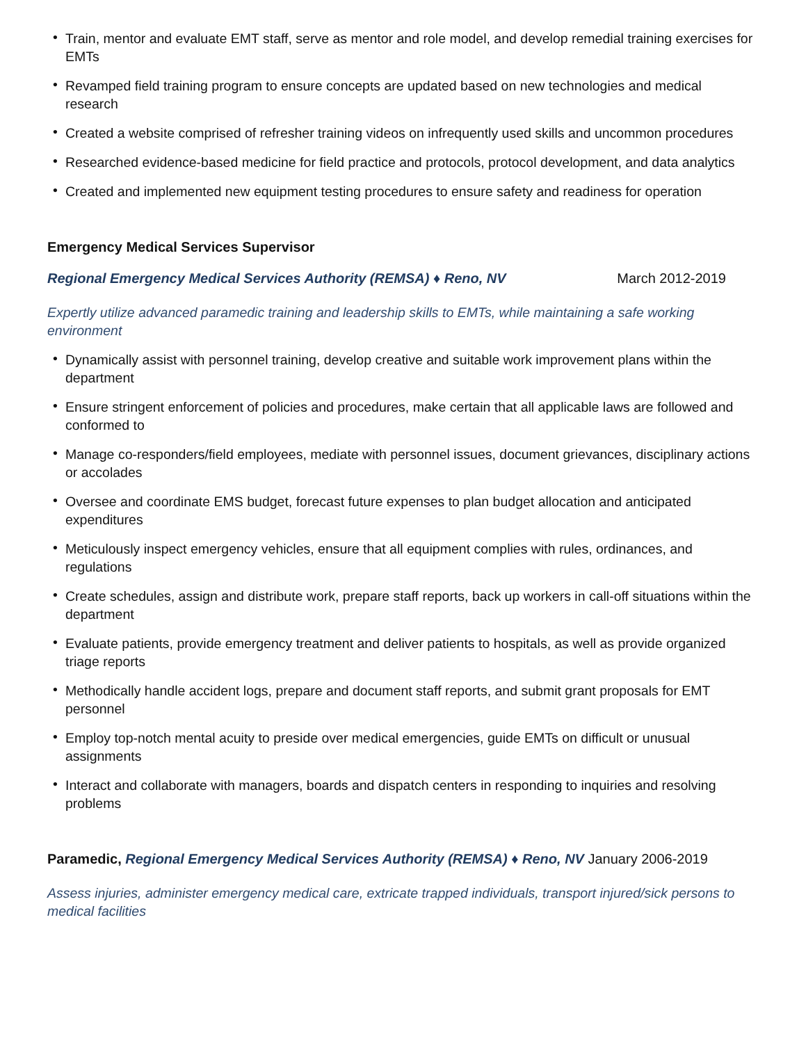• Train, mentor and evaluate EMT staff, serve as mentor and role model, and develop remedial training exercises for EMTs
• Revamped field training program to ensure concepts are updated based on new technologies and medical research
• Created a website comprised of refresher training videos on infrequently used skills and uncommon procedures
• Researched evidence-based medicine for field practice and protocols, protocol development, and data analytics
• Created and implemented new equipment testing procedures to ensure safety and readiness for operation
Emergency Medical Services Supervisor
Regional Emergency Medical Services Authority (REMSA) ♦ Reno, NV March 2012-2019
Expertly utilize advanced paramedic training and leadership skills to EMTs, while maintaining a safe working environment
• Dynamically assist with personnel training, develop creative and suitable work improvement plans within the department
• Ensure stringent enforcement of policies and procedures, make certain that all applicable laws are followed and conformed to
• Manage co-responders/field employees, mediate with personnel issues, document grievances, disciplinary actions or accolades
• Oversee and coordinate EMS budget, forecast future expenses to plan budget allocation and anticipated expenditures
• Meticulously inspect emergency vehicles, ensure that all equipment complies with rules, ordinances, and regulations
• Create schedules, assign and distribute work, prepare staff reports, back up workers in call-off situations within the department
• Evaluate patients, provide emergency treatment and deliver patients to hospitals, as well as provide organized triage reports
• Methodically handle accident logs, prepare and document staff reports, and submit grant proposals for EMT personnel
• Employ top-notch mental acuity to preside over medical emergencies, guide EMTs on difficult or unusual assignments
• Interact and collaborate with managers, boards and dispatch centers in responding to inquiries and resolving problems
Paramedic, Regional Emergency Medical Services Authority (REMSA) ♦ Reno, NV January 2006-2019
Assess injuries, administer emergency medical care, extricate trapped individuals, transport injured/sick persons to medical facilities